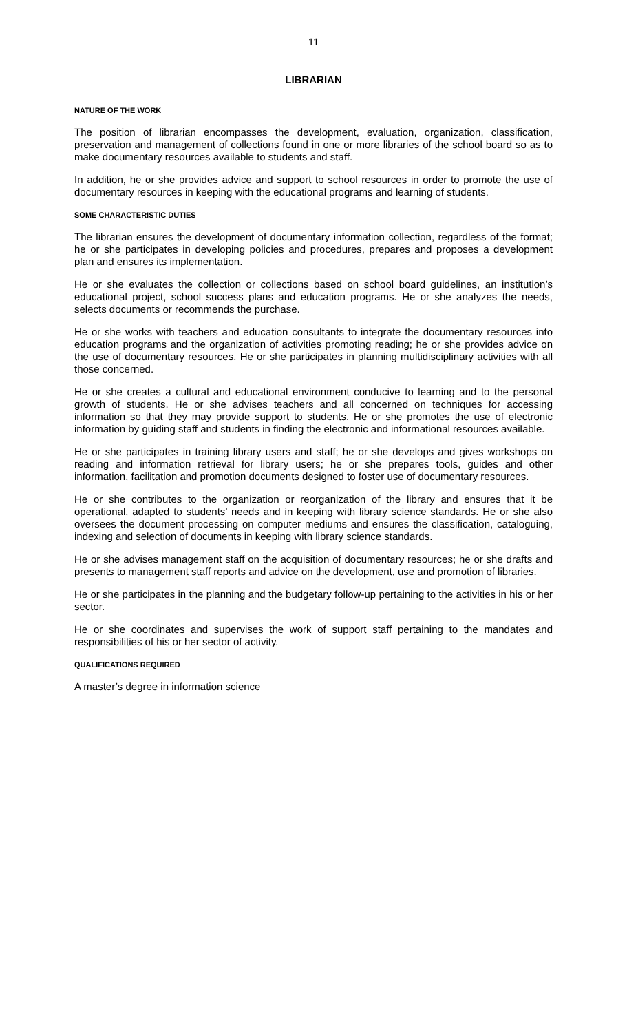11
LIBRARIAN
NATURE OF THE WORK
The position of librarian encompasses the development, evaluation, organization, classification, preservation and management of collections found in one or more libraries of the school board so as to make documentary resources available to students and staff.
In addition, he or she provides advice and support to school resources in order to promote the use of documentary resources in keeping with the educational programs and learning of students.
SOME CHARACTERISTIC DUTIES
The librarian ensures the development of documentary information collection, regardless of the format; he or she participates in developing policies and procedures, prepares and proposes a development plan and ensures its implementation.
He or she evaluates the collection or collections based on school board guidelines, an institution’s educational project, school success plans and education programs. He or she analyzes the needs, selects documents or recommends the purchase.
He or she works with teachers and education consultants to integrate the documentary resources into education programs and the organization of activities promoting reading; he or she provides advice on the use of documentary resources. He or she participates in planning multidisciplinary activities with all those concerned.
He or she creates a cultural and educational environment conducive to learning and to the personal growth of students. He or she advises teachers and all concerned on techniques for accessing information so that they may provide support to students. He or she promotes the use of electronic information by guiding staff and students in finding the electronic and informational resources available.
He or she participates in training library users and staff; he or she develops and gives workshops on reading and information retrieval for library users; he or she prepares tools, guides and other information, facilitation and promotion documents designed to foster use of documentary resources.
He or she contributes to the organization or reorganization of the library and ensures that it be operational, adapted to students’ needs and in keeping with library science standards. He or she also oversees the document processing on computer mediums and ensures the classification, cataloguing, indexing and selection of documents in keeping with library science standards.
He or she advises management staff on the acquisition of documentary resources; he or she drafts and presents to management staff reports and advice on the development, use and promotion of libraries.
He or she participates in the planning and the budgetary follow-up pertaining to the activities in his or her sector.
He or she coordinates and supervises the work of support staff pertaining to the mandates and responsibilities of his or her sector of activity.
QUALIFICATIONS REQUIRED
A master’s degree in information science